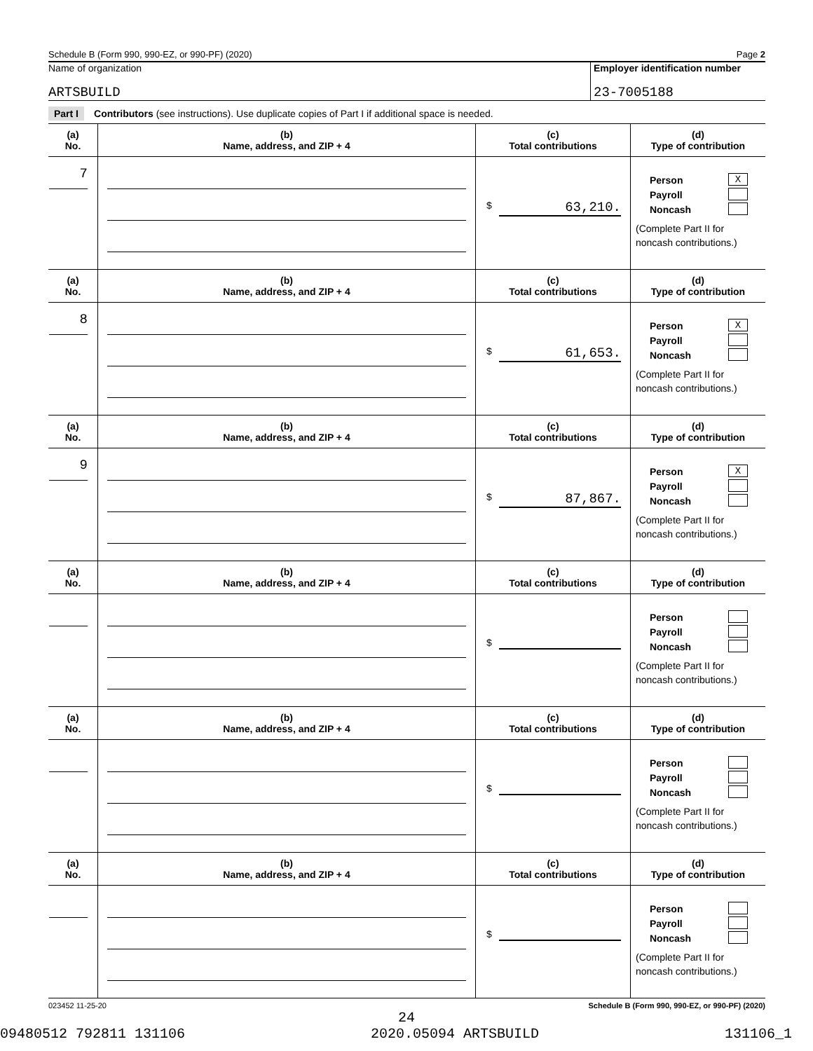Schedule B (Form 990, 990-EZ, or 990-PF) (2020) Page 2
Name of organization
ARTSBUILD
Employer identification number
23-7005188
Part I Contributors (see instructions). Use duplicate copies of Part I if additional space is needed.
| (a) No. | (b) Name, address, and ZIP + 4 | (c) Total contributions | (d) Type of contribution |
| --- | --- | --- | --- |
| 7 | | $ 63,210. | Person X Payroll Noncash (Complete Part II for noncash contributions.) |
| (a) No. | (b) Name, address, and ZIP + 4 | (c) Total contributions | (d) Type of contribution |
| 8 | | $ 61,653. | Person X Payroll Noncash (Complete Part II for noncash contributions.) |
| (a) No. | (b) Name, address, and ZIP + 4 | (c) Total contributions | (d) Type of contribution |
| 9 | | $ 87,867. | Person X Payroll Noncash (Complete Part II for noncash contributions.) |
| (a) No. | (b) Name, address, and ZIP + 4 | (c) Total contributions | (d) Type of contribution |
| | | $ | Person Payroll Noncash (Complete Part II for noncash contributions.) |
| (a) No. | (b) Name, address, and ZIP + 4 | (c) Total contributions | (d) Type of contribution |
| | | $ | Person Payroll Noncash (Complete Part II for noncash contributions.) |
| (a) No. | (b) Name, address, and ZIP + 4 | (c) Total contributions | (d) Type of contribution |
| | | $ | Person Payroll Noncash (Complete Part II for noncash contributions.) |
023452 11-25-20 Schedule B (Form 990, 990-EZ, or 990-PF) (2020)
24
09480512 792811 131106 2020.05094 ARTSBUILD 131106_1